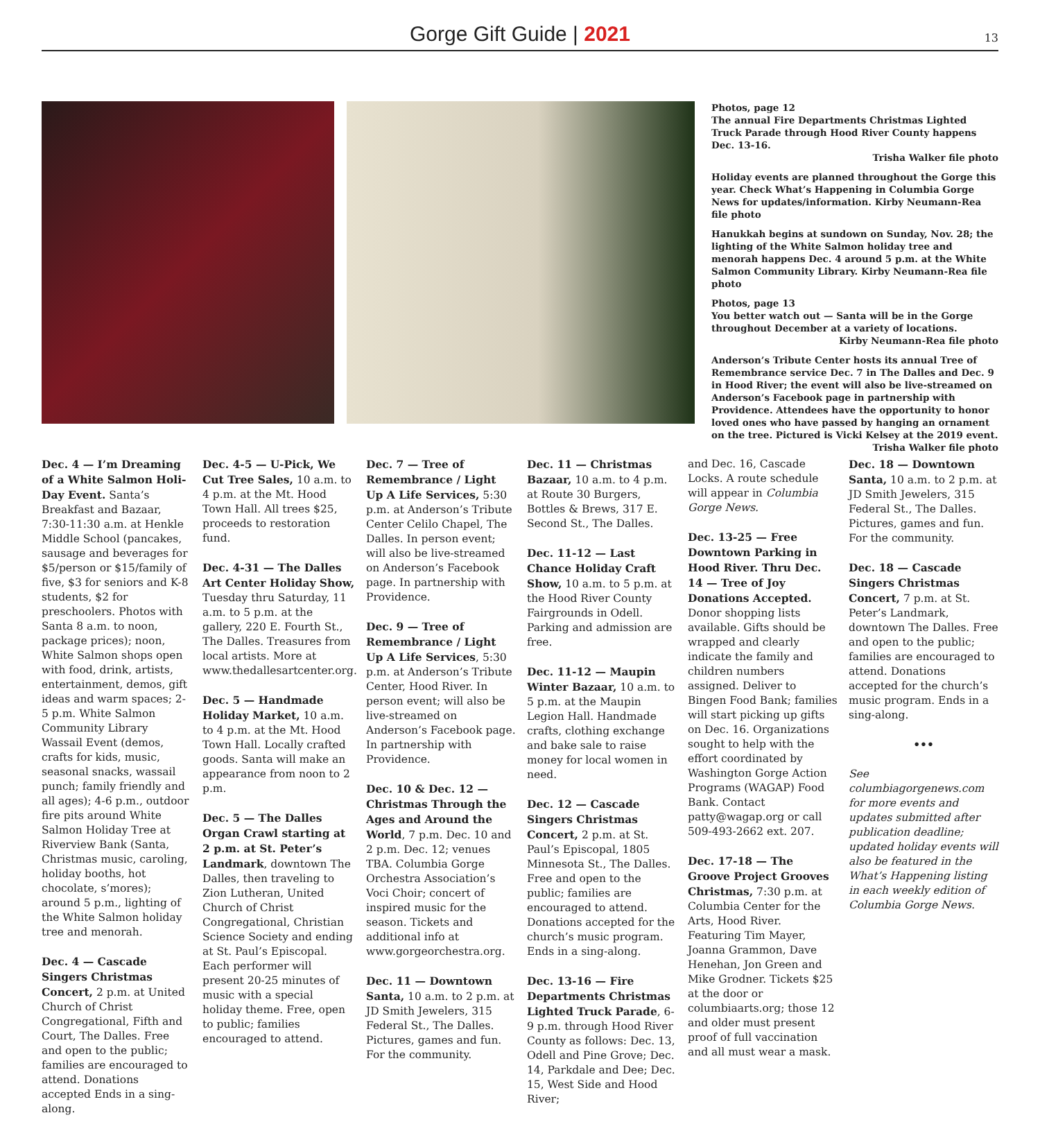Gorge Gift Guide | 2021
13
Photos, page 12
The annual Fire Departments Christmas Lighted Truck Parade through Hood River County happens Dec. 13-16.
Trisha Walker file photo
Holiday events are planned throughout the Gorge this year. Check What’s Happening in Columbia Gorge News for updates/information. Kirby Neumann-Rea file photo
Hanukkah begins at sundown on Sunday, Nov. 28; the lighting of the White Salmon holiday tree and menorah happens Dec. 4 around 5 p.m. at the White Salmon Community Library. Kirby Neumann-Rea file photo
Photos, page 13
You better watch out — Santa will be in the Gorge throughout December at a variety of locations.
Kirby Neumann-Rea file photo
Anderson’s Tribute Center hosts its annual Tree of Remembrance service Dec. 7 in The Dalles and Dec. 9 in Hood River; the event will also be live-streamed on Anderson’s Facebook page in partnership with Providence. Attendees have the opportunity to honor loved ones who have passed by hanging an ornament on the tree. Pictured is Vicki Kelsey at the 2019 event.
Trisha Walker file photo
Dec. 4 — I’m Dreaming of a White Salmon Holi-Day Event. Santa’s Breakfast and Bazaar, 7:30-11:30 a.m. at Henkle Middle School (pancakes, sausage and beverages for $5/person or $15/family of five, $3 for seniors and K-8 students, $2 for preschoolers. Photos with Santa 8 a.m. to noon, package prices); noon, White Salmon shops open with food, drink, artists, entertainment, demos, gift ideas and warm spaces; 2-5 p.m. White Salmon Community Library Wassail Event (demos, crafts for kids, music, seasonal snacks, wassail punch; family friendly and all ages); 4-6 p.m., outdoor fire pits around White Salmon Holiday Tree at Riverview Bank (Santa, Christmas music, caroling, holiday booths, hot chocolate, s’mores); around 5 p.m., lighting of the White Salmon holiday tree and menorah.
Dec. 4 — Cascade Singers Christmas Concert, 2 p.m. at United Church of Christ Congregational, Fifth and Court, The Dalles. Free and open to the public; families are encouraged to attend. Donations accepted Ends in a sing-along.
Dec. 4-5 — U-Pick, We Cut Tree Sales, 10 a.m. to 4 p.m. at the Mt. Hood Town Hall. All trees $25, proceeds to restoration fund.
Dec. 4-31 — The Dalles Art Center Holiday Show, Tuesday thru Saturday, 11 a.m. to 5 p.m. at the gallery, 220 E. Fourth St., The Dalles. Treasures from local artists. More at www.thedallesartcenter.org.
Dec. 5 — Handmade Holiday Market, 10 a.m. to 4 p.m. at the Mt. Hood Town Hall. Locally crafted goods. Santa will make an appearance from noon to 2 p.m.
Dec. 5 — The Dalles Organ Crawl starting at 2 p.m. at St. Peter’s Landmark, downtown The Dalles, then traveling to Zion Lutheran, United Church of Christ Congregational, Christian Science Society and ending at St. Paul’s Episcopal. Each performer will present 20-25 minutes of music with a special holiday theme. Free, open to public; families encouraged to attend.
Dec. 7 — Tree of Remembrance / Light Up A Life Services, 5:30 p.m. at Anderson’s Tribute Center Celilo Chapel, The Dalles. In person event; will also be live-streamed on Anderson’s Facebook page. In partnership with Providence.
Dec. 9 — Tree of Remembrance / Light Up A Life Services, 5:30 p.m. at Anderson’s Tribute Center, Hood River. In person event; will also be live-streamed on Anderson’s Facebook page. In partnership with Providence.
Dec. 10 & Dec. 12 — Christmas Through the Ages and Around the World, 7 p.m. Dec. 10 and 2 p.m. Dec. 12; venues TBA. Columbia Gorge Orchestra Association’s Voci Choir; concert of inspired music for the season. Tickets and additional info at www.gorgeorchestra.org.
Dec. 11 — Downtown Santa, 10 a.m. to 2 p.m. at JD Smith Jewelers, 315 Federal St., The Dalles. Pictures, games and fun. For the community.
Dec. 11 — Christmas Bazaar, 10 a.m. to 4 p.m. at Route 30 Burgers, Bottles & Brews, 317 E. Second St., The Dalles.
Dec. 11-12 — Last Chance Holiday Craft Show, 10 a.m. to 5 p.m. at the Hood River County Fairgrounds in Odell. Parking and admission are free.
Dec. 11-12 — Maupin Winter Bazaar, 10 a.m. to 5 p.m. at the Maupin Legion Hall. Handmade crafts, clothing exchange and bake sale to raise money for local women in need.
Dec. 12 — Cascade Singers Christmas Concert, 2 p.m. at St. Paul’s Episcopal, 1805 Minnesota St., The Dalles. Free and open to the public; families are encouraged to attend. Donations accepted for the church’s music program. Ends in a sing-along.
Dec. 13-16 — Fire Departments Christmas Lighted Truck Parade, 6-9 p.m. through Hood River County as follows: Dec. 13, Odell and Pine Grove; Dec. 14, Parkdale and Dee; Dec. 15, West Side and Hood River;
and Dec. 16, Cascade Locks. A route schedule will appear in Columbia Gorge News.
Dec. 13-25 — Free Downtown Parking in Hood River. Thru Dec. 14 — Tree of Joy Donations Accepted. Donor shopping lists available. Gifts should be wrapped and clearly indicate the family and children numbers assigned. Deliver to Bingen Food Bank; families will start picking up gifts on Dec. 16. Organizations sought to help with the effort coordinated by Washington Gorge Action Programs (WAGAP) Food Bank. Contact patty@wagap.org or call 509-493-2662 ext. 207.
Dec. 17-18 — The Groove Project Grooves Christmas, 7:30 p.m. at Columbia Center for the Arts, Hood River. Featuring Tim Mayer, Joanna Grammon, Dave Henehan, Jon Green and Mike Grodner. Tickets $25 at the door or columbiaarts.org; those 12 and older must present proof of full vaccination and all must wear a mask.
Dec. 18 — Downtown Santa, 10 a.m. to 2 p.m. at JD Smith Jewelers, 315 Federal St., The Dalles. Pictures, games and fun. For the community.
Dec. 18 — Cascade Singers Christmas Concert, 7 p.m. at St. Peter’s Landmark, downtown The Dalles. Free and open to the public; families are encouraged to attend. Donations accepted for the church’s music program. Ends in a sing-along.
•••
See columbiagorgenews.com for more events and updates submitted after publication deadline; updated holiday events will also be featured in the What’s Happening listing in each weekly edition of Columbia Gorge News.